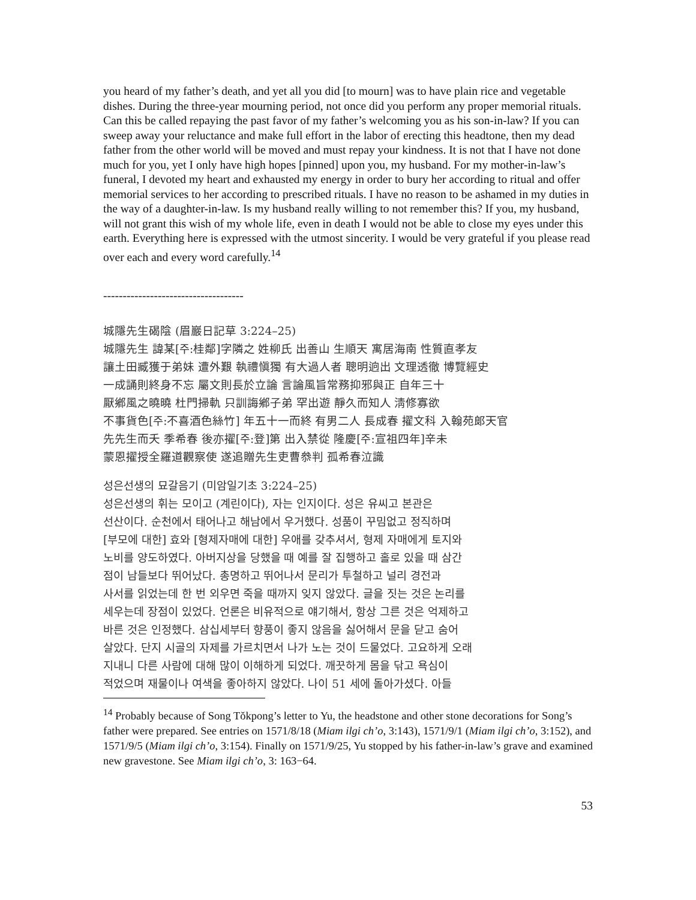you heard of my father’s death, and yet all you did [to mourn] was to have plain rice and vegetable dishes. During the three-year mourning period, not once did you perform any proper memorial rituals. Can this be called repaying the past favor of my father’s welcoming you as his son-in-law? If you can sweep away your reluctance and make full effort in the labor of erecting this headtone, then my dead father from the other world will be moved and must repay your kindness. It is not that I have not done much for you, yet I only have high hopes [pinned] upon you, my husband. For my mother-in-law’s funeral, I devoted my heart and exhausted my energy in order to bury her according to ritual and offer memorial services to her according to prescribed rituals. I have no reason to be ashamed in my duties in the way of a daughter-in-law. Is my husband really willing to not remember this? If you, my husband, will not grant this wish of my whole life, even in death I would not be able to close my eyes under this earth. Everything here is expressed with the utmost sincerity. I would be very grateful if you please read over each and every word carefully.<sup>14</sup>
------------------------------------
城隱先生碣陰 (眉巖日記草 3:224–25)
城隱先生 諱某[주:桂鄰]字隣之 姓柳氏 出善山 生順天 寓居海南 性質直孝友
讓土田臧獲于弟妹 遭外艱 執禮愼獨 有大過人者 聰明逈出 文理透徹 博覽經史
一成誦則終身不忘 屬文則長於立論 言論風旨常務抑邪與正 自年三十
厭鄕風之曉曉 杜門掃軌 只訓誨鄕子弟 罕出遊 靜久而知人 淸修寡欲
不事貨色[주:不喜酒色絲竹] 年五十一而終 有男二人 長成春 擢文科 入翰苑郞天官
先先生而夭 季希春 後亦擢[주:登]第 出入禁從 隆慶[주:宣祖四年]辛未
蒙恩擢授全羅道觀察使 遂追贈先生吏曹叅判 孤希春泣識
성은선생의 묘갈음기 (미암일기초 3:224–25)
성은선생의 휘는 모이고 (계린이다), 자는 인지이다. 성은 유씨고 본관은
선산이다. 순천에서 태어나고 해남에서 우거했다. 성품이 꾸밈없고 정직하며
[부모에 대한] 효와 [형제자매에 대한] 우애를 갖추셔서, 형제 자매에게 토지와
노비를 양도하였다. 아버지상을 당했을 때 예를 잘 집행하고 홀로 있을 때 삼간
점이 남들보다 뛰어났다. 총명하고 뛰어나서 문리가 투철하고 널리 경전과
사서를 읽었는데 한 번 외우면 죽을 때까지 잊지 않았다. 글을 짓는 것은 논리를
세우는데 장점이 있었다. 언론은 비유적으로 얘기해서, 항상 그른 것은 억제하고
바른 것은 인정했다. 삼십세부터 향풍이 좋지 않음을 싫어해서 문을 닫고 숨어
살았다. 단지 시골의 자제를 가르치면서 나가 노는 것이 드물었다. 고요하게 오래
지내니 다른 사람에 대해 많이 이해하게 되었다. 깨끗하게 몸을 닦고 욕심이
적었으며 재물이나 여색을 좋아하지 않았다. 나이 51 세에 돌아가셨다. 아들
<sup>14</sup> Probably because of Song Tŏkpong’s letter to Yu, the headstone and other stone decorations for Song’s father were prepared. See entries on 1571/8/18 (Miam ilgi ch’o, 3:143), 1571/9/1 (Miam ilgi ch’o, 3:152), and 1571/9/5 (Miam ilgi ch’o, 3:154). Finally on 1571/9/25, Yu stopped by his father-in-law’s grave and examined new gravestone. See Miam ilgi ch’o, 3: 163−64.
53